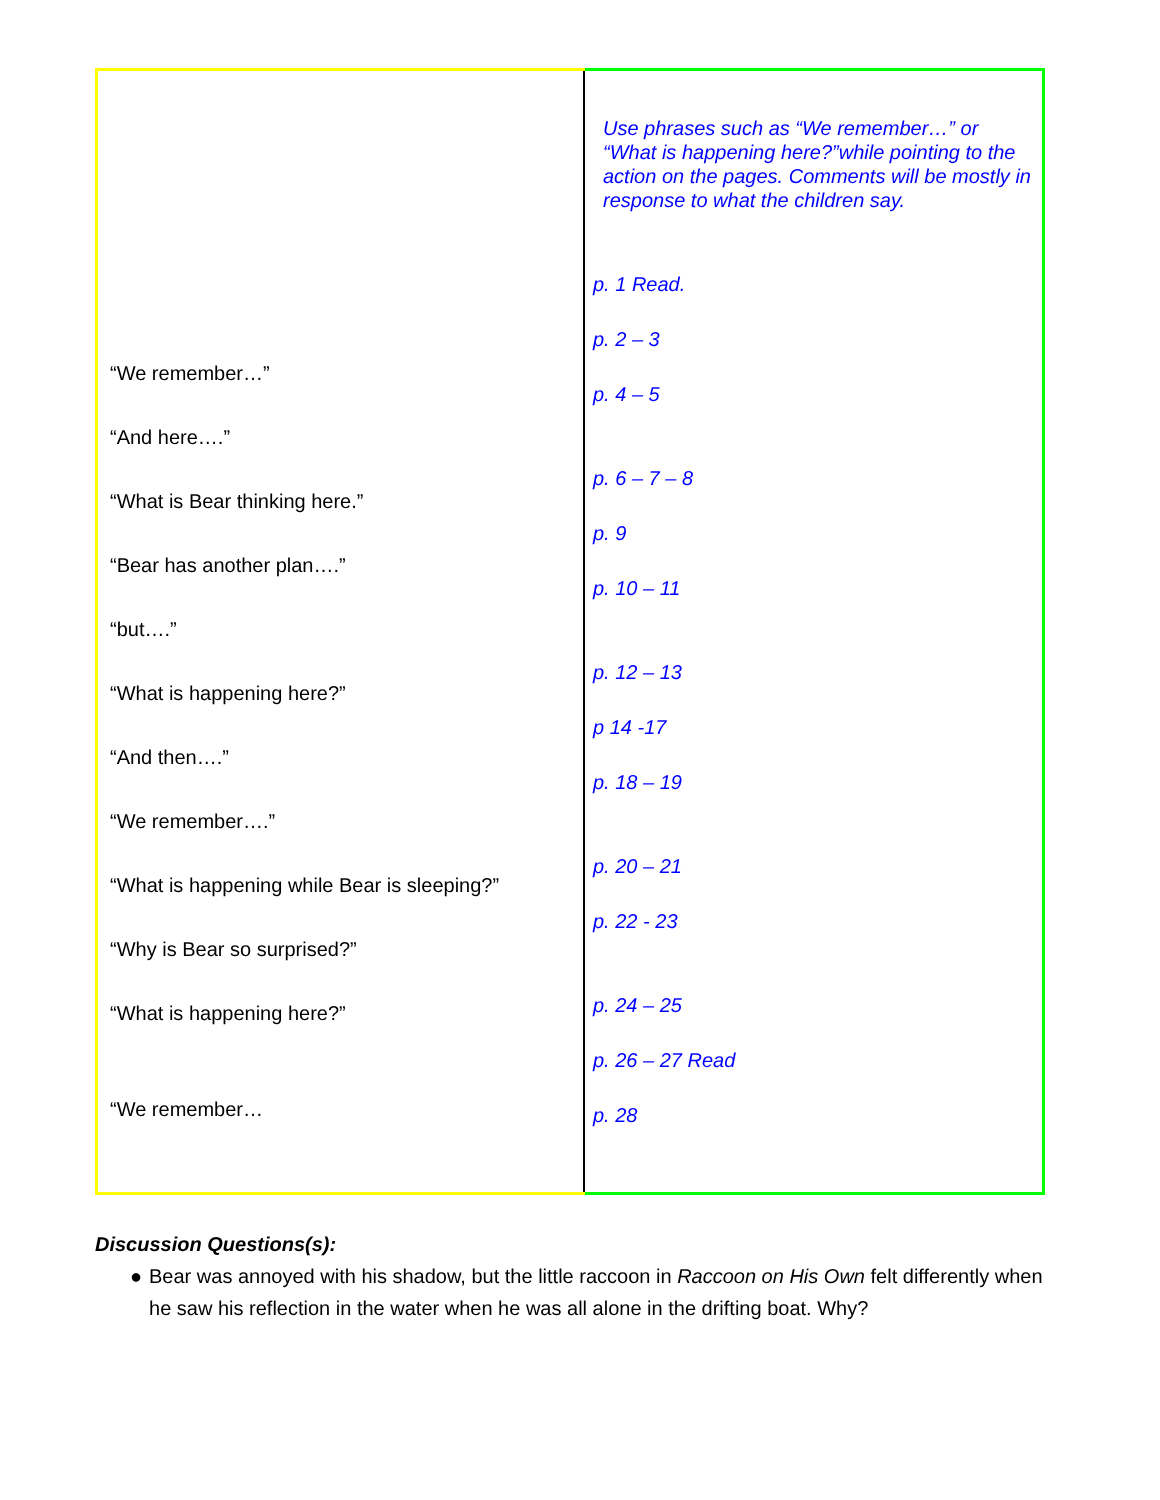| “We remember…” “And here….” “What is Bear thinking here.” “Bear has another plan….” “but….” “What is happening here?” “And then….” “We remember….” “What is happening while Bear is sleeping?” “Why is Bear so surprised?” “What is happening here?” “We remember… | Use phrases such as “We remember…” or “What is happening here?”while pointing to the action on the pages. Comments will be mostly in response to what the children say. p. 1 Read. p. 2 – 3 p. 4 – 5 p. 6 – 7 – 8 p. 9 p. 10 – 11 p. 12 – 13 p 14 -17 p. 18 – 19 p. 20 – 21 p. 22 - 23 p. 24 – 25 p. 26 – 27 Read p. 28 |
Discussion Questions(s):
● Bear was annoyed with his shadow, but the little raccoon in Raccoon on His Own felt differently when he saw his reflection in the water when he was all alone in the drifting boat. Why?